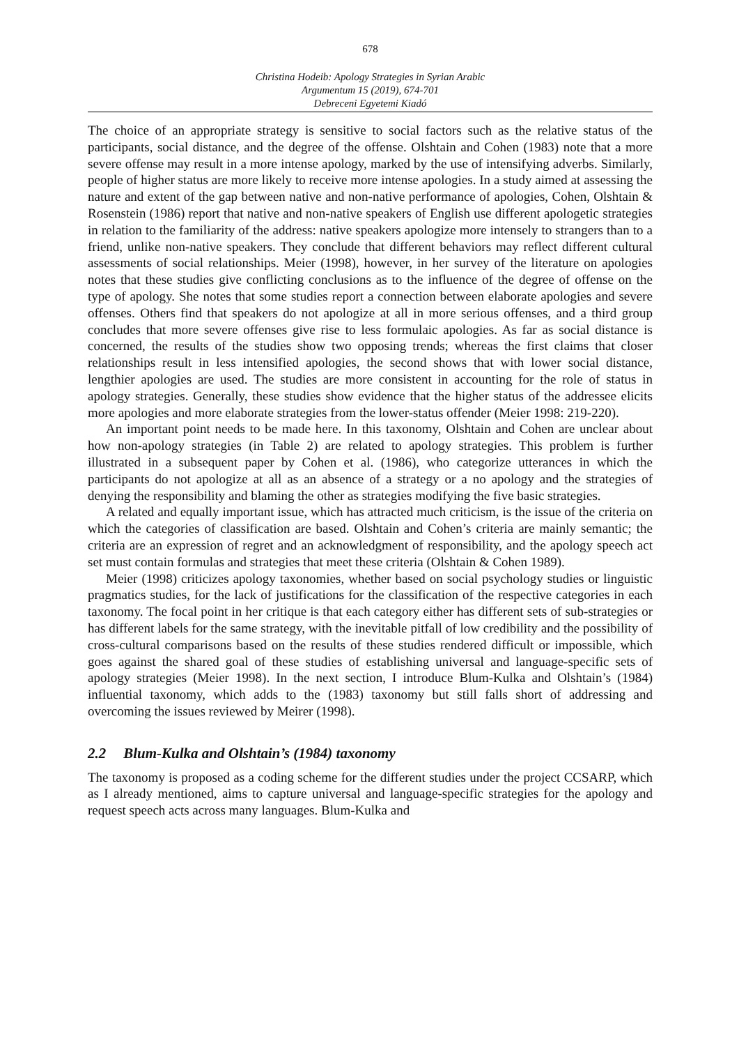678
Christina Hodeib: Apology Strategies in Syrian Arabic
Argumentum 15 (2019), 674-701
Debreceni Egyetemi Kiadó
The choice of an appropriate strategy is sensitive to social factors such as the relative status of the participants, social distance, and the degree of the offense. Olshtain and Cohen (1983) note that a more severe offense may result in a more intense apology, marked by the use of intensifying adverbs. Similarly, people of higher status are more likely to receive more intense apologies. In a study aimed at assessing the nature and extent of the gap between native and non-native performance of apologies, Cohen, Olshtain & Rosenstein (1986) report that native and non-native speakers of English use different apologetic strategies in relation to the familiarity of the address: native speakers apologize more intensely to strangers than to a friend, unlike non-native speakers. They conclude that different behaviors may reflect different cultural assessments of social relationships. Meier (1998), however, in her survey of the literature on apologies notes that these studies give conflicting conclusions as to the influence of the degree of offense on the type of apology. She notes that some studies report a connection between elaborate apologies and severe offenses. Others find that speakers do not apologize at all in more serious offenses, and a third group concludes that more severe offenses give rise to less formulaic apologies. As far as social distance is concerned, the results of the studies show two opposing trends; whereas the first claims that closer relationships result in less intensified apologies, the second shows that with lower social distance, lengthier apologies are used. The studies are more consistent in accounting for the role of status in apology strategies. Generally, these studies show evidence that the higher status of the addressee elicits more apologies and more elaborate strategies from the lower-status offender (Meier 1998: 219-220).
An important point needs to be made here. In this taxonomy, Olshtain and Cohen are unclear about how non-apology strategies (in Table 2) are related to apology strategies. This problem is further illustrated in a subsequent paper by Cohen et al. (1986), who categorize utterances in which the participants do not apologize at all as an absence of a strategy or a no apology and the strategies of denying the responsibility and blaming the other as strategies modifying the five basic strategies.
A related and equally important issue, which has attracted much criticism, is the issue of the criteria on which the categories of classification are based. Olshtain and Cohen’s criteria are mainly semantic; the criteria are an expression of regret and an acknowledgment of responsibility, and the apology speech act set must contain formulas and strategies that meet these criteria (Olshtain & Cohen 1989).
Meier (1998) criticizes apology taxonomies, whether based on social psychology studies or linguistic pragmatics studies, for the lack of justifications for the classification of the respective categories in each taxonomy. The focal point in her critique is that each category either has different sets of sub-strategies or has different labels for the same strategy, with the inevitable pitfall of low credibility and the possibility of cross-cultural comparisons based on the results of these studies rendered difficult or impossible, which goes against the shared goal of these studies of establishing universal and language-specific sets of apology strategies (Meier 1998). In the next section, I introduce Blum-Kulka and Olshtain’s (1984) influential taxonomy, which adds to the (1983) taxonomy but still falls short of addressing and overcoming the issues reviewed by Meirer (1998).
2.2 Blum-Kulka and Olshtain’s (1984) taxonomy
The taxonomy is proposed as a coding scheme for the different studies under the project CCSARP, which as I already mentioned, aims to capture universal and language-specific strategies for the apology and request speech acts across many languages. Blum-Kulka and